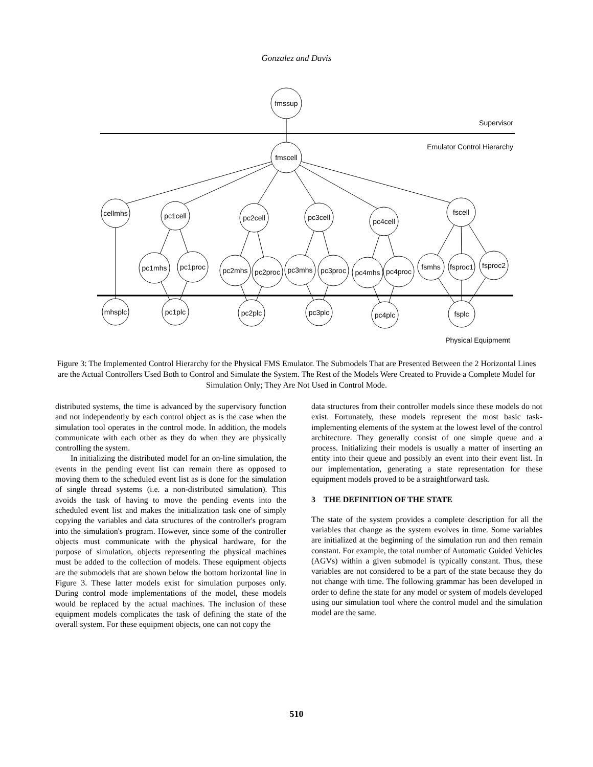Gonzalez and Davis
fmssup
fmscell
cellmhs
pc1cell
pc2cell
pc3cell
pc4cell
fscell
pc1mhs
pc1proc
pc2mhs
pc2proc
pc3mhs
pc3proc
pc4mhs
pc4proc
fsmhs
fsproc1
fsproc2
mhsplc
pc1plc
pc2plc
pc3plc
pc4plc
fsplc
Supervisor
Emulator Control Hierarchy
Physical Equipmemt
Figure 3: The Implemented Control Hierarchy for the Physical FMS Emulator. The Submodels That are Presented Between the 2 Horizontal Lines are the Actual Controllers Used Both to Control and Simulate the System. The Rest of the Models Were Created to Provide a Complete Model for Simulation Only; They Are Not Used in Control Mode.
distributed systems, the time is advanced by the supervisory function and not independently by each control object as is the case when the simulation tool operates in the control mode. In addition, the models communicate with each other as they do when they are physically controlling the system.
In initializing the distributed model for an on-line simulation, the events in the pending event list can remain there as opposed to moving them to the scheduled event list as is done for the simulation of single thread systems (i.e. a non-distributed simulation). This avoids the task of having to move the pending events into the scheduled event list and makes the initialization task one of simply copying the variables and data structures of the controller's program into the simulation's program. However, since some of the controller objects must communicate with the physical hardware, for the purpose of simulation, objects representing the physical machines must be added to the collection of models. These equipment objects are the submodels that are shown below the bottom horizontal line in Figure 3. These latter models exist for simulation purposes only. During control mode implementations of the model, these models would be replaced by the actual machines. The inclusion of these equipment models complicates the task of defining the state of the overall system. For these equipment objects, one can not copy the
data structures from their controller models since these models do not exist. Fortunately, these models represent the most basic task-implementing elements of the system at the lowest level of the control architecture. They generally consist of one simple queue and a process. Initializing their models is usually a matter of inserting an entity into their queue and possibly an event into their event list. In our implementation, generating a state representation for these equipment models proved to be a straightforward task.
3 THE DEFINITION OF THE STATE
The state of the system provides a complete description for all the variables that change as the system evolves in time. Some variables are initialized at the beginning of the simulation run and then remain constant. For example, the total number of Automatic Guided Vehicles (AGVs) within a given submodel is typically constant. Thus, these variables are not considered to be a part of the state because they do not change with time. The following grammar has been developed in order to define the state for any model or system of models developed using our simulation tool where the control model and the simulation model are the same.
510